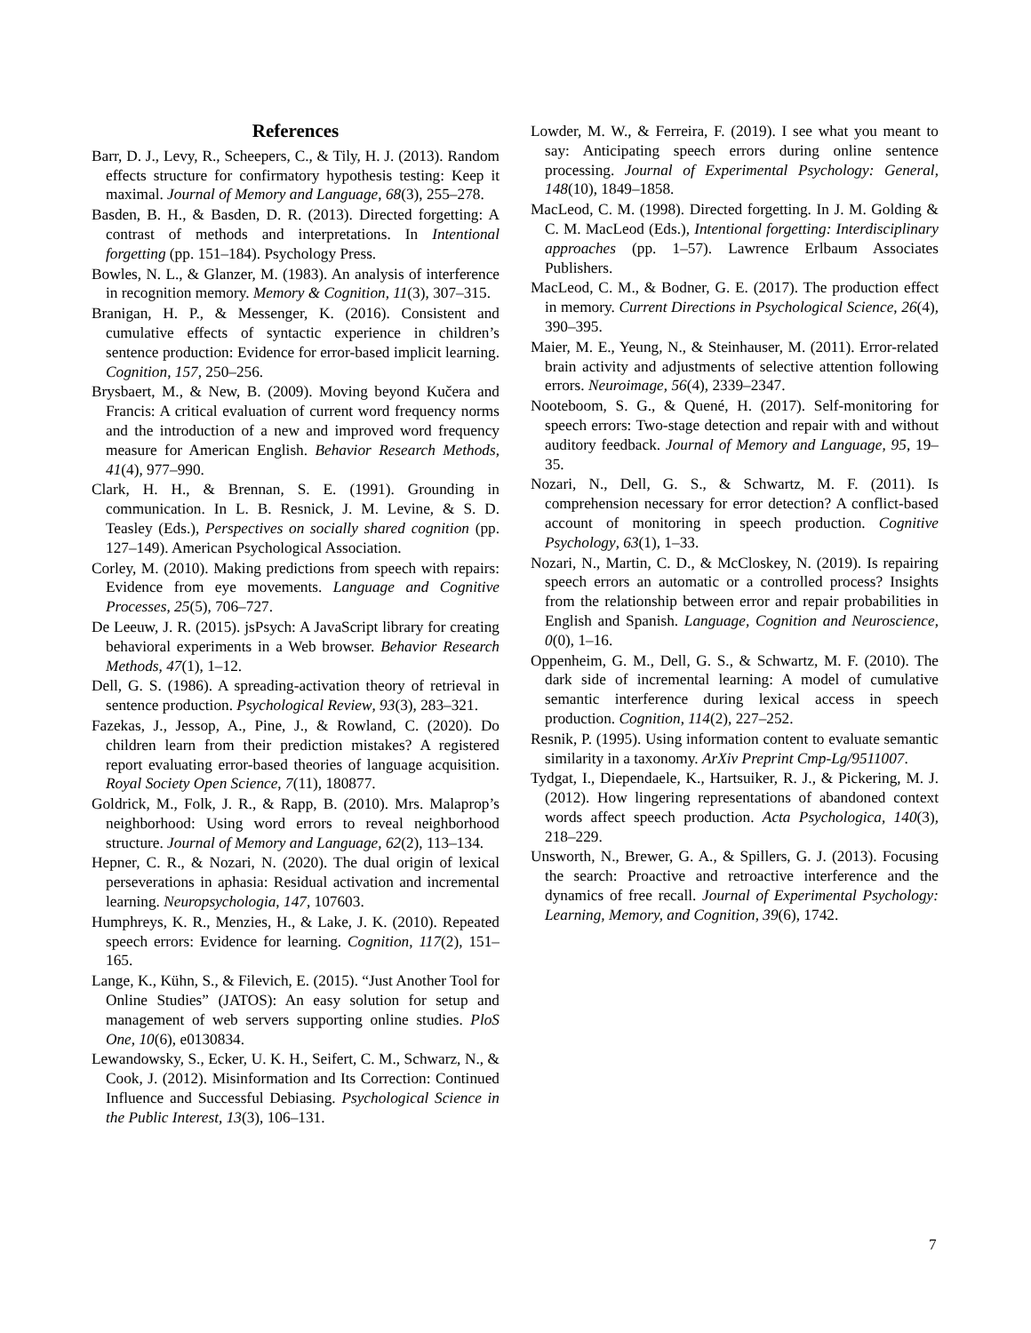References
Barr, D. J., Levy, R., Scheepers, C., & Tily, H. J. (2013). Random effects structure for confirmatory hypothesis testing: Keep it maximal. Journal of Memory and Language, 68(3), 255–278.
Basden, B. H., & Basden, D. R. (2013). Directed forgetting: A contrast of methods and interpretations. In Intentional forgetting (pp. 151–184). Psychology Press.
Bowles, N. L., & Glanzer, M. (1983). An analysis of interference in recognition memory. Memory & Cognition, 11(3), 307–315.
Branigan, H. P., & Messenger, K. (2016). Consistent and cumulative effects of syntactic experience in children’s sentence production: Evidence for error-based implicit learning. Cognition, 157, 250–256.
Brysbaert, M., & New, B. (2009). Moving beyond Kučera and Francis: A critical evaluation of current word frequency norms and the introduction of a new and improved word frequency measure for American English. Behavior Research Methods, 41(4), 977–990.
Clark, H. H., & Brennan, S. E. (1991). Grounding in communication. In L. B. Resnick, J. M. Levine, & S. D. Teasley (Eds.), Perspectives on socially shared cognition (pp. 127–149). American Psychological Association.
Corley, M. (2010). Making predictions from speech with repairs: Evidence from eye movements. Language and Cognitive Processes, 25(5), 706–727.
De Leeuw, J. R. (2015). jsPsych: A JavaScript library for creating behavioral experiments in a Web browser. Behavior Research Methods, 47(1), 1–12.
Dell, G. S. (1986). A spreading-activation theory of retrieval in sentence production. Psychological Review, 93(3), 283–321.
Fazekas, J., Jessop, A., Pine, J., & Rowland, C. (2020). Do children learn from their prediction mistakes? A registered report evaluating error-based theories of language acquisition. Royal Society Open Science, 7(11), 180877.
Goldrick, M., Folk, J. R., & Rapp, B. (2010). Mrs. Malaprop’s neighborhood: Using word errors to reveal neighborhood structure. Journal of Memory and Language, 62(2), 113–134.
Hepner, C. R., & Nozari, N. (2020). The dual origin of lexical perseverations in aphasia: Residual activation and incremental learning. Neuropsychologia, 147, 107603.
Humphreys, K. R., Menzies, H., & Lake, J. K. (2010). Repeated speech errors: Evidence for learning. Cognition, 117(2), 151–165.
Lange, K., Kühn, S., & Filevich, E. (2015). “Just Another Tool for Online Studies” (JATOS): An easy solution for setup and management of web servers supporting online studies. PloS One, 10(6), e0130834.
Lewandowsky, S., Ecker, U. K. H., Seifert, C. M., Schwarz, N., & Cook, J. (2012). Misinformation and Its Correction: Continued Influence and Successful Debiasing. Psychological Science in the Public Interest, 13(3), 106–131.
Lowder, M. W., & Ferreira, F. (2019). I see what you meant to say: Anticipating speech errors during online sentence processing. Journal of Experimental Psychology: General, 148(10), 1849–1858.
MacLeod, C. M. (1998). Directed forgetting. In J. M. Golding & C. M. MacLeod (Eds.), Intentional forgetting: Interdisciplinary approaches (pp. 1–57). Lawrence Erlbaum Associates Publishers.
MacLeod, C. M., & Bodner, G. E. (2017). The production effect in memory. Current Directions in Psychological Science, 26(4), 390–395.
Maier, M. E., Yeung, N., & Steinhauser, M. (2011). Error-related brain activity and adjustments of selective attention following errors. Neuroimage, 56(4), 2339–2347.
Nooteboom, S. G., & Quené, H. (2017). Self-monitoring for speech errors: Two-stage detection and repair with and without auditory feedback. Journal of Memory and Language, 95, 19–35.
Nozari, N., Dell, G. S., & Schwartz, M. F. (2011). Is comprehension necessary for error detection? A conflict-based account of monitoring in speech production. Cognitive Psychology, 63(1), 1–33.
Nozari, N., Martin, C. D., & McCloskey, N. (2019). Is repairing speech errors an automatic or a controlled process? Insights from the relationship between error and repair probabilities in English and Spanish. Language, Cognition and Neuroscience, 0(0), 1–16.
Oppenheim, G. M., Dell, G. S., & Schwartz, M. F. (2010). The dark side of incremental learning: A model of cumulative semantic interference during lexical access in speech production. Cognition, 114(2), 227–252.
Resnik, P. (1995). Using information content to evaluate semantic similarity in a taxonomy. ArXiv Preprint Cmp-Lg/9511007.
Tydgat, I., Diependaele, K., Hartsuiker, R. J., & Pickering, M. J. (2012). How lingering representations of abandoned context words affect speech production. Acta Psychologica, 140(3), 218–229.
Unsworth, N., Brewer, G. A., & Spillers, G. J. (2013). Focusing the search: Proactive and retroactive interference and the dynamics of free recall. Journal of Experimental Psychology: Learning, Memory, and Cognition, 39(6), 1742.
7